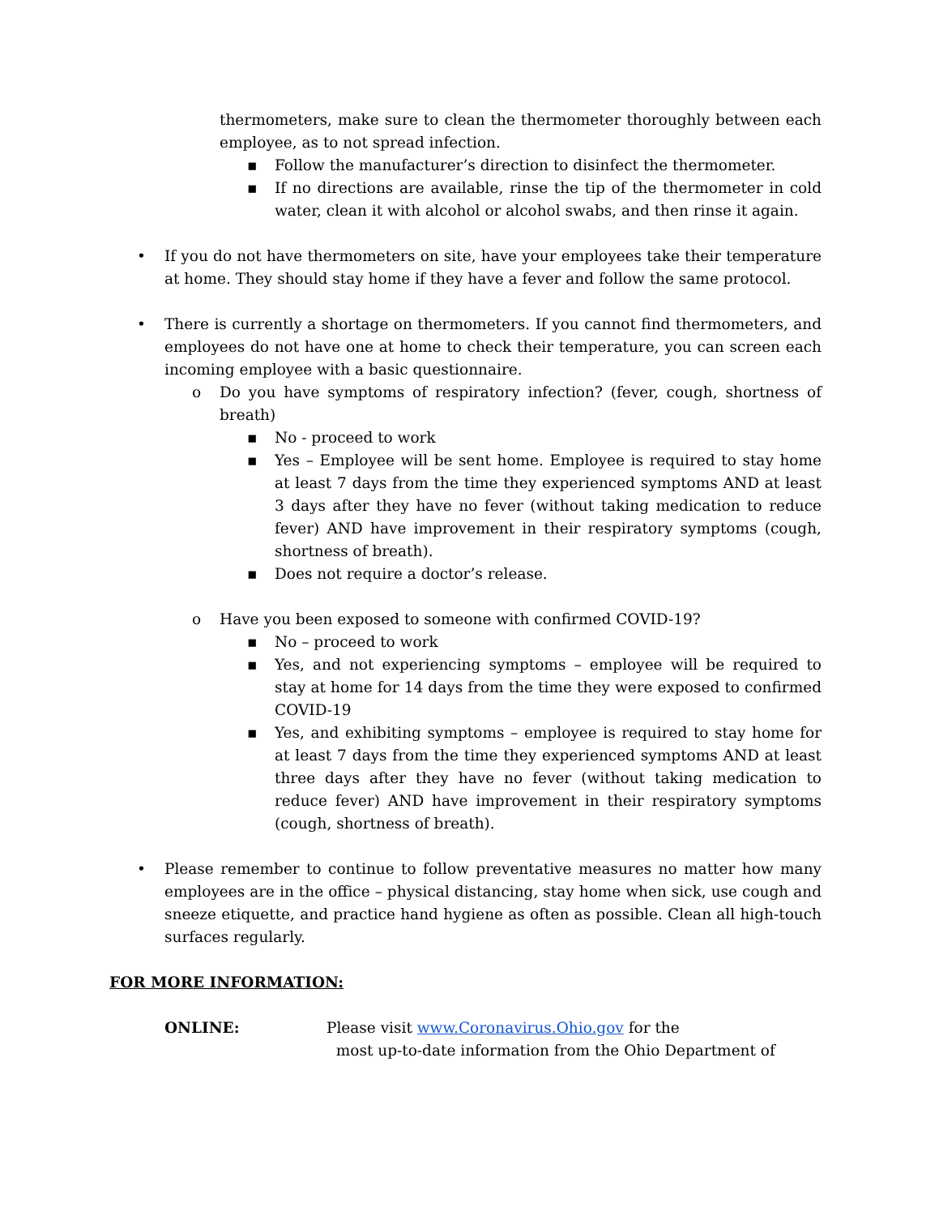thermometers, make sure to clean the thermometer thoroughly between each employee, as to not spread infection.
▪ Follow the manufacturer’s direction to disinfect the thermometer.
▪ If no directions are available, rinse the tip of the thermometer in cold water, clean it with alcohol or alcohol swabs, and then rinse it again.
• If you do not have thermometers on site, have your employees take their temperature at home. They should stay home if they have a fever and follow the same protocol.
• There is currently a shortage on thermometers. If you cannot find thermometers, and employees do not have one at home to check their temperature, you can screen each incoming employee with a basic questionnaire.
o Do you have symptoms of respiratory infection? (fever, cough, shortness of breath)
▪ No - proceed to work
▪ Yes – Employee will be sent home. Employee is required to stay home at least 7 days from the time they experienced symptoms AND at least 3 days after they have no fever (without taking medication to reduce fever) AND have improvement in their respiratory symptoms (cough, shortness of breath).
▪ Does not require a doctor’s release.
o Have you been exposed to someone with confirmed COVID-19?
▪ No – proceed to work
▪ Yes, and not experiencing symptoms – employee will be required to stay at home for 14 days from the time they were exposed to confirmed COVID-19
▪ Yes, and exhibiting symptoms – employee is required to stay home for at least 7 days from the time they experienced symptoms AND at least three days after they have no fever (without taking medication to reduce fever) AND have improvement in their respiratory symptoms (cough, shortness of breath).
• Please remember to continue to follow preventative measures no matter how many employees are in the office – physical distancing, stay home when sick, use cough and sneeze etiquette, and practice hand hygiene as often as possible. Clean all high-touch surfaces regularly.
FOR MORE INFORMATION:
ONLINE: Please visit www.Coronavirus.Ohio.gov for the
most up-to-date information from the Ohio Department of